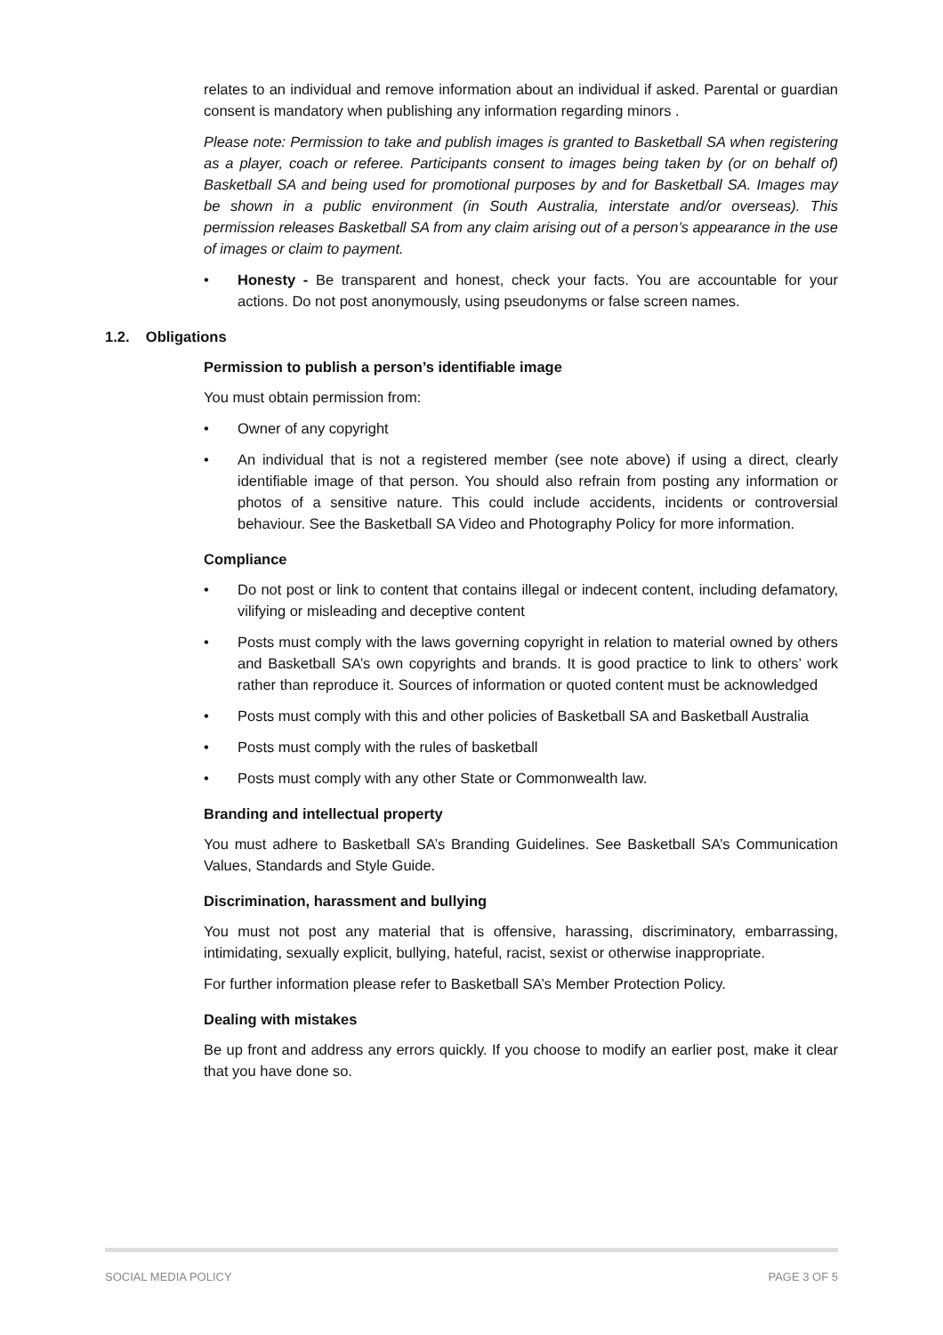relates to an individual and remove information about an individual if asked. Parental or guardian consent is mandatory when publishing any information regarding minors .
Please note: Permission to take and publish images is granted to Basketball SA when registering as a player, coach or referee. Participants consent to images being taken by (or on behalf of) Basketball SA and being used for promotional purposes by and for Basketball SA. Images may be shown in a public environment (in South Australia, interstate and/or overseas). This permission releases Basketball SA from any claim arising out of a person’s appearance in the use of images or claim to payment.
• Honesty - Be transparent and honest, check your facts. You are accountable for your actions. Do not post anonymously, using pseudonyms or false screen names.
1.2. Obligations
Permission to publish a person’s identifiable image
You must obtain permission from:
• Owner of any copyright
• An individual that is not a registered member (see note above) if using a direct, clearly identifiable image of that person. You should also refrain from posting any information or photos of a sensitive nature. This could include accidents, incidents or controversial behaviour. See the Basketball SA Video and Photography Policy for more information.
Compliance
• Do not post or link to content that contains illegal or indecent content, including defamatory, vilifying or misleading and deceptive content
• Posts must comply with the laws governing copyright in relation to material owned by others and Basketball SA’s own copyrights and brands. It is good practice to link to others’ work rather than reproduce it. Sources of information or quoted content must be acknowledged
• Posts must comply with this and other policies of Basketball SA and Basketball Australia
• Posts must comply with the rules of basketball
• Posts must comply with any other State or Commonwealth law.
Branding and intellectual property
You must adhere to Basketball SA’s Branding Guidelines. See Basketball SA’s Communication Values, Standards and Style Guide.
Discrimination, harassment and bullying
You must not post any material that is offensive, harassing, discriminatory, embarrassing, intimidating, sexually explicit, bullying, hateful, racist, sexist or otherwise inappropriate.
For further information please refer to Basketball SA’s Member Protection Policy.
Dealing with mistakes
Be up front and address any errors quickly. If you choose to modify an earlier post, make it clear that you have done so.
SOCIAL MEDIA POLICY PAGE 3 OF 5